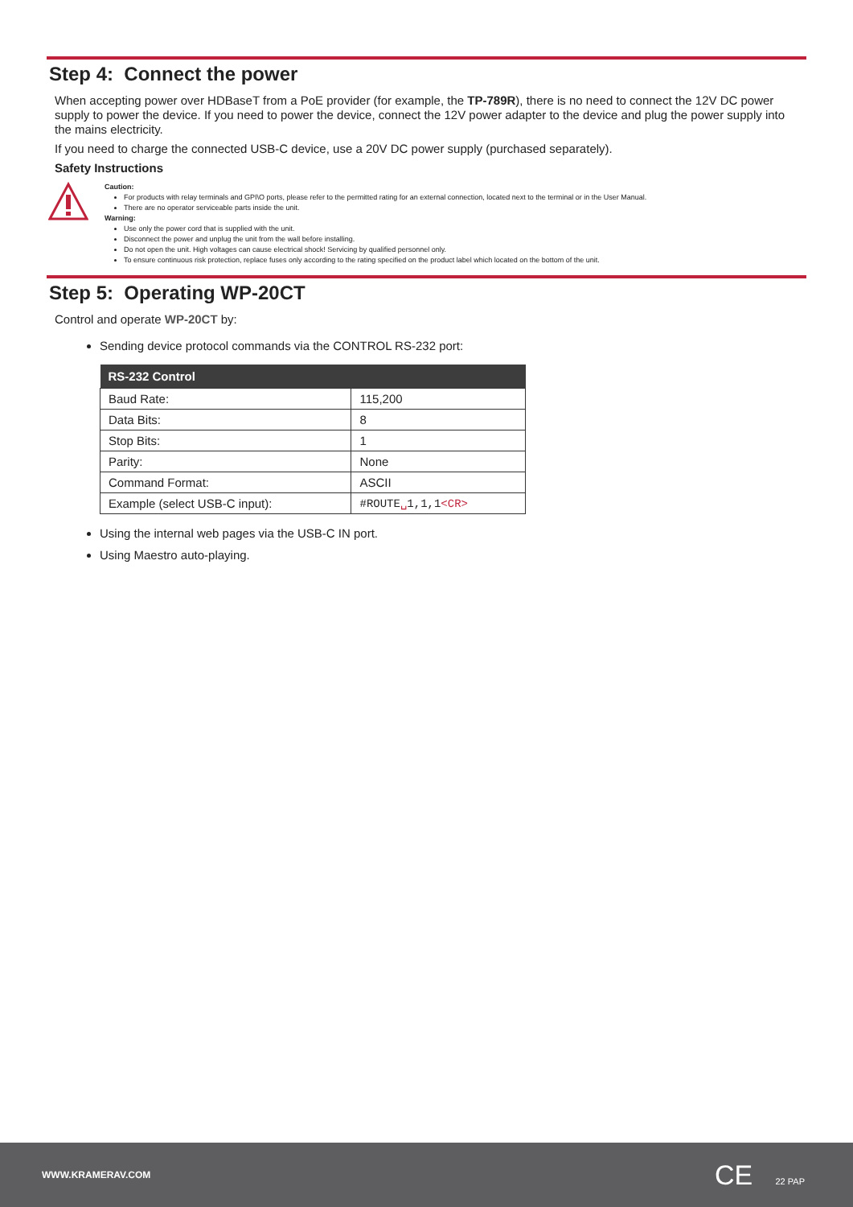Step 4: Connect the power
When accepting power over HDBaseT from a PoE provider (for example, the TP-789R), there is no need to connect the 12V DC power supply to power the device. If you need to power the device, connect the 12V power adapter to the device and plug the power supply into the mains electricity.
If you need to charge the connected USB-C device, use a 20V DC power supply (purchased separately).
Safety Instructions
Caution:
For products with relay terminals and GPI\O ports, please refer to the permitted rating for an external connection, located next to the terminal or in the User Manual.
There are no operator serviceable parts inside the unit.
Warning:
Use only the power cord that is supplied with the unit.
Disconnect the power and unplug the unit from the wall before installing.
Do not open the unit. High voltages can cause electrical shock! Servicing by qualified personnel only.
To ensure continuous risk protection, replace fuses only according to the rating specified on the product label which located on the bottom of the unit.
Step 5: Operating WP-20CT
Control and operate WP-20CT by:
Sending device protocol commands via the CONTROL RS-232 port:
| RS-232 Control | |
| --- | --- |
| Baud Rate: | 115,200 |
| Data Bits: | 8 |
| Stop Bits: | 1 |
| Parity: | None |
| Command Format: | ASCII |
| Example (select USB-C input): | #ROUTE ␣ 1,1,1 <CR> |
Using the internal web pages via the USB-C IN port.
Using Maestro auto-playing.
WWW.KRAMERAV.COM CE 22 PAP